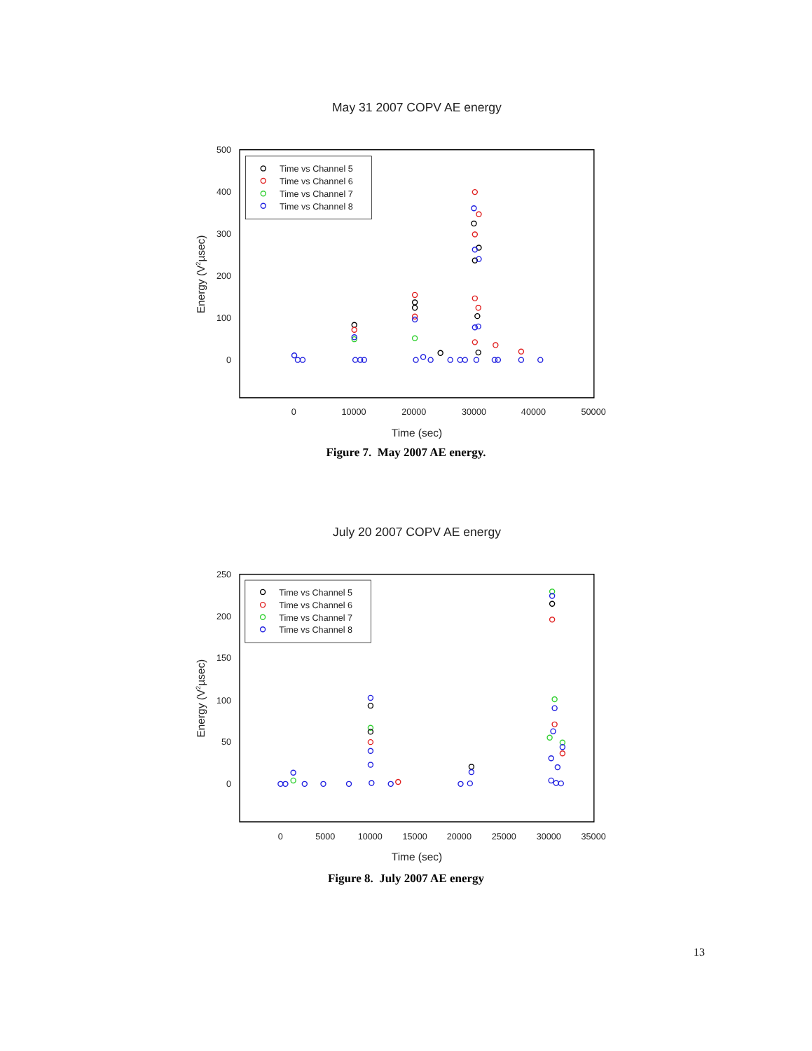May 31 2007 COPV AE energy
500
400
300
200
100
0
0
10000
20000
30000
40000
50000
Time (sec)
Energy (V2µsec)
Time vs Channel 5
Time vs Channel 6
Time vs Channel 7
Time vs Channel 8
Figure 7. May 2007 AE energy.
July 20 2007 COPV AE energy
250
200
150
100
50
0
0
5000
10000
15000
20000
25000
30000
35000
Time (sec)
Energy (V2µsec)
Time vs Channel 5
Time vs Channel 6
Time vs Channel 7
Time vs Channel 8
Figure 8. July 2007 AE energy
13